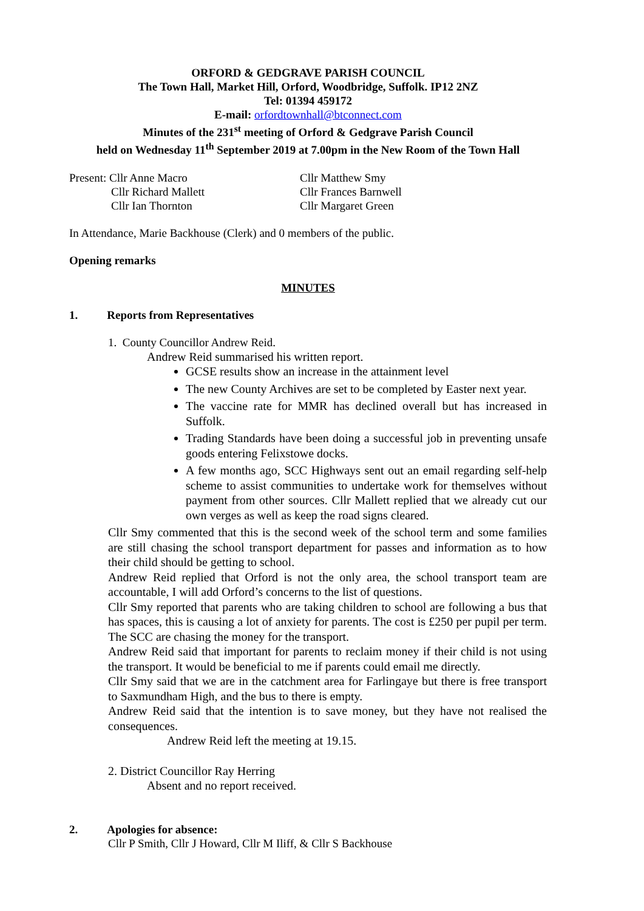ORFORD & GEDGRAVE PARISH COUNCIL
The Town Hall, Market Hill, Orford, Woodbridge, Suffolk. IP12 2NZ
Tel: 01394 459172
E-mail: orfordtownhall@btconnect.com
Minutes of the 231<sup>st</sup> meeting of Orford & Gedgrave Parish Council
held on Wednesday 11<sup>th</sup> September 2019 at 7.00pm in the New Room of the Town Hall
Present: Cllr Anne Macro
Cllr Richard Mallett
Cllr Ian Thornton
Cllr Matthew Smy
Cllr Frances Barnwell
Cllr Margaret Green
In Attendance, Marie Backhouse (Clerk) and 0 members of the public.
Opening remarks
MINUTES
1. Reports from Representatives
1. County Councillor Andrew Reid.
Andrew Reid summarised his written report.
GCSE results show an increase in the attainment level
The new County Archives are set to be completed by Easter next year.
The vaccine rate for MMR has declined overall but has increased in Suffolk.
Trading Standards have been doing a successful job in preventing unsafe goods entering Felixstowe docks.
A few months ago, SCC Highways sent out an email regarding self-help scheme to assist communities to undertake work for themselves without payment from other sources. Cllr Mallett replied that we already cut our own verges as well as keep the road signs cleared.
Cllr Smy commented that this is the second week of the school term and some families are still chasing the school transport department for passes and information as to how their child should be getting to school.
Andrew Reid replied that Orford is not the only area, the school transport team are accountable, I will add Orford’s concerns to the list of questions.
Cllr Smy reported that parents who are taking children to school are following a bus that has spaces, this is causing a lot of anxiety for parents. The cost is £250 per pupil per term. The SCC are chasing the money for the transport.
Andrew Reid said that important for parents to reclaim money if their child is not using the transport. It would be beneficial to me if parents could email me directly.
Cllr Smy said that we are in the catchment area for Farlingaye but there is free transport to Saxmundham High, and the bus to there is empty.
Andrew Reid said that the intention is to save money, but they have not realised the consequences.
Andrew Reid left the meeting at 19.15.
2. District Councillor Ray Herring
Absent and no report received.
2. Apologies for absence:
Cllr P Smith, Cllr J Howard, Cllr M Iliff, & Cllr S Backhouse